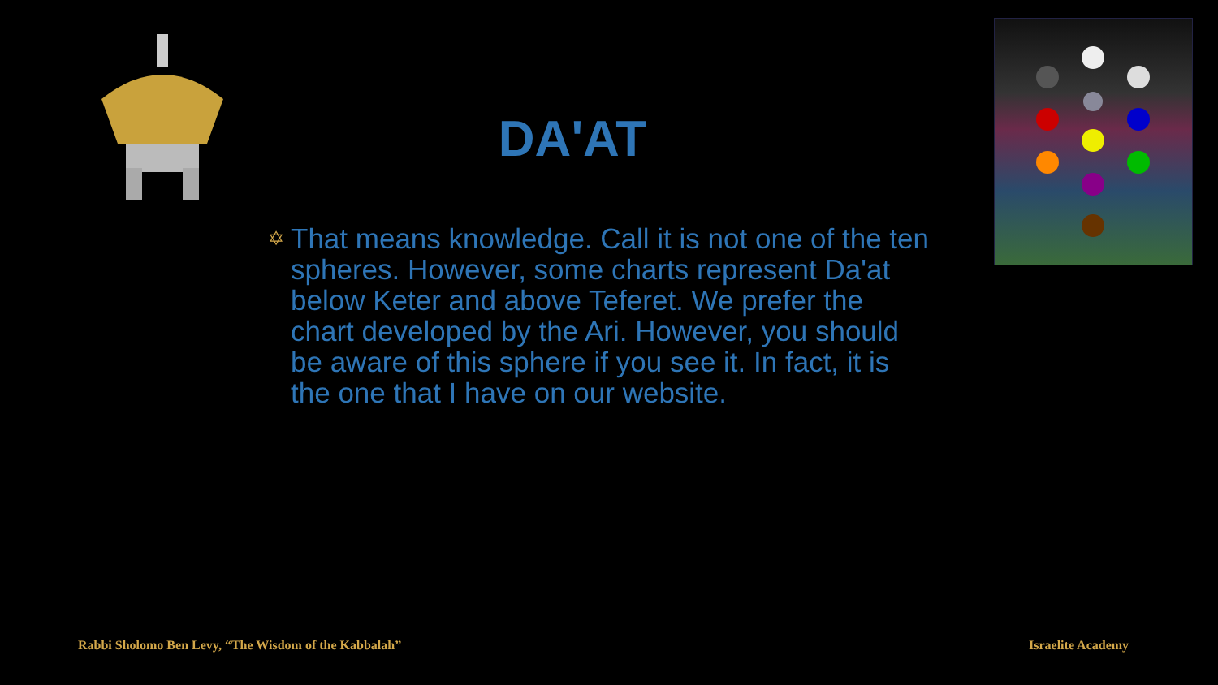DA'AT
✡
That means knowledge. Call it is not one of the ten spheres. However, some charts represent Da'at below Keter and above Teferet. We prefer the chart developed by the Ari. However, you should be aware of this sphere if you see it. In fact, it is the one that I have on our website.
Rabbi Sholomo Ben Levy, “The Wisdom of the Kabbalah”
Israelite Academy